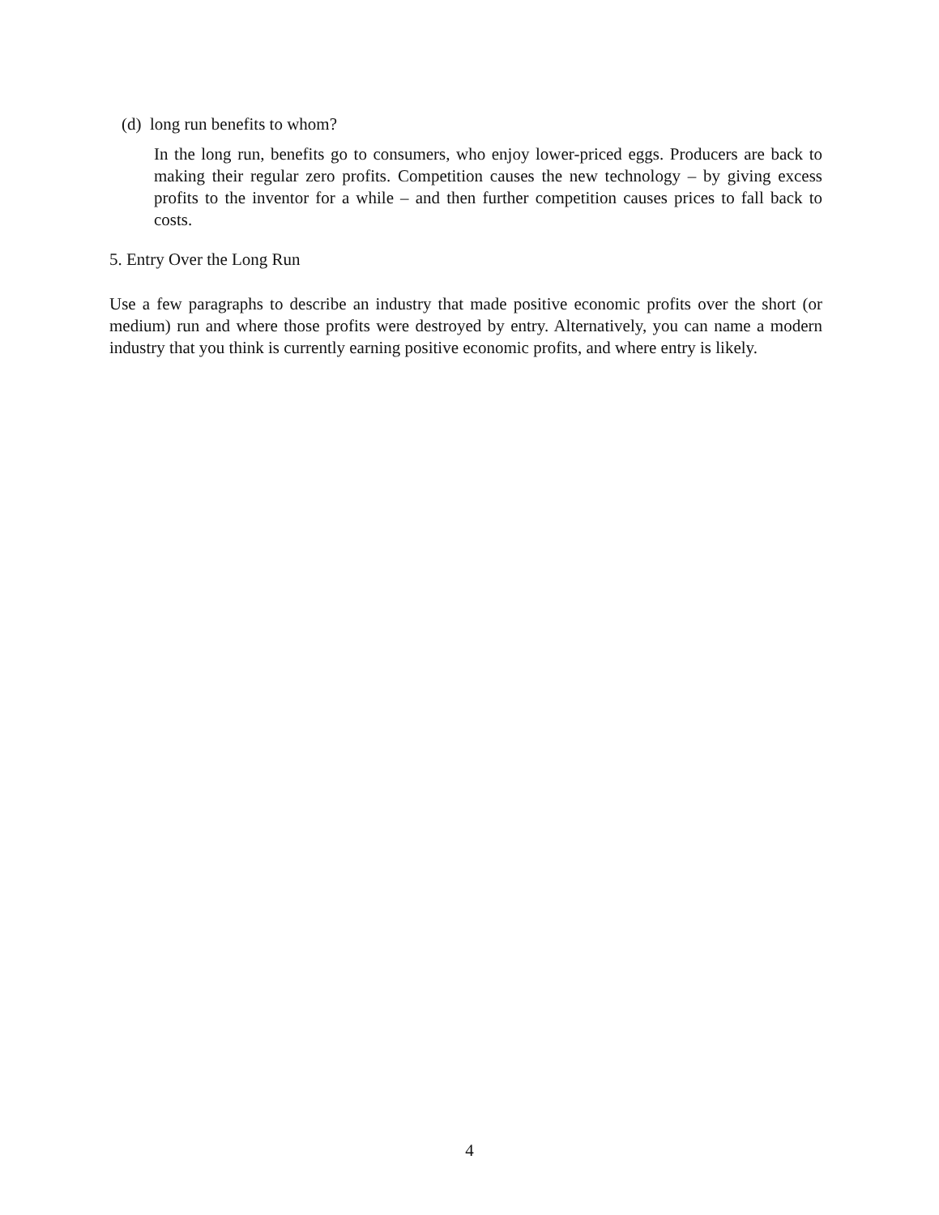(d) long run benefits to whom?
In the long run, benefits go to consumers, who enjoy lower-priced eggs. Producers are back to making their regular zero profits. Competition causes the new technology – by giving excess profits to the inventor for a while – and then further competition causes prices to fall back to costs.
5. Entry Over the Long Run
Use a few paragraphs to describe an industry that made positive economic profits over the short (or medium) run and where those profits were destroyed by entry. Alternatively, you can name a modern industry that you think is currently earning positive economic profits, and where entry is likely.
4